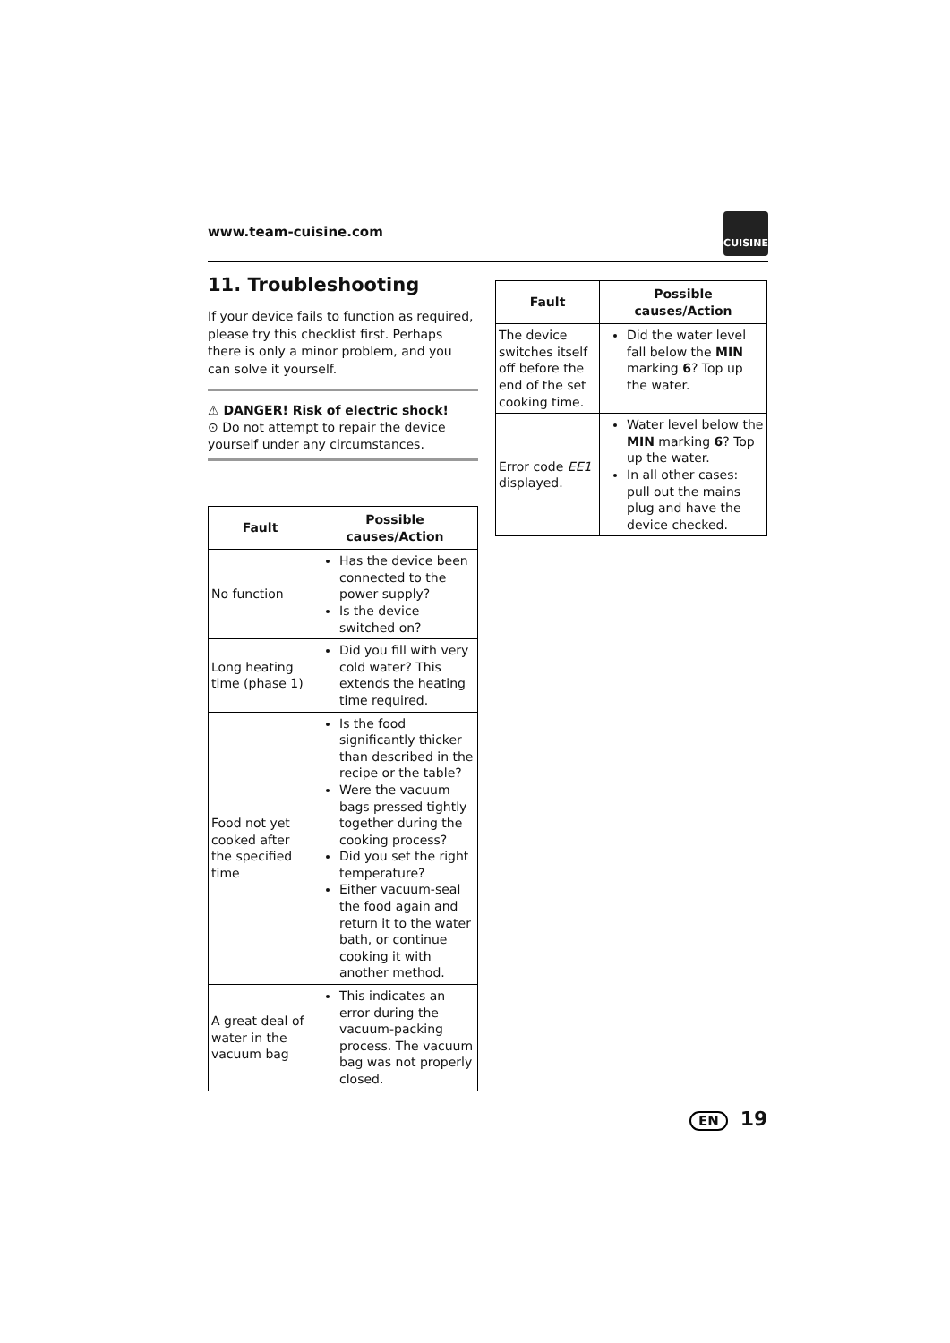www.team-cuisine.com
CUISINE
11. Troubleshooting
If your device fails to function as required, please try this checklist first. Perhaps there is only a minor problem, and you can solve it yourself.
⚠ DANGER! Risk of electric shock!
⊙ Do not attempt to repair the device yourself under any circumstances.
| Fault | Possible causes/Action |
| --- | --- |
| No function | Has the device been connected to the power supply? Is the device switched on? |
| Long heating time (phase 1) | Did you fill with very cold water? This extends the heating time required. |
| Food not yet cooked after the specified time | Is the food significantly thicker than described in the recipe or the table? Were the vacuum bags pressed tightly together during the cooking process? Did you set the right temperature? Either vacuum-seal the food again and return it to the water bath, or continue cooking it with another method. |
| A great deal of water in the vacuum bag | This indicates an error during the vacuum-packing process. The vacuum bag was not properly closed. |
| Fault | Possible causes/Action |
| --- | --- |
| The device switches itself off before the end of the set cooking time. | Did the water level fall below the MIN marking 6 ? Top up the water. |
| Error code EE1 displayed. | Water level below the MIN marking 6 ? Top up the water. In all other cases: pull out the mains plug and have the device checked. |
EN 19